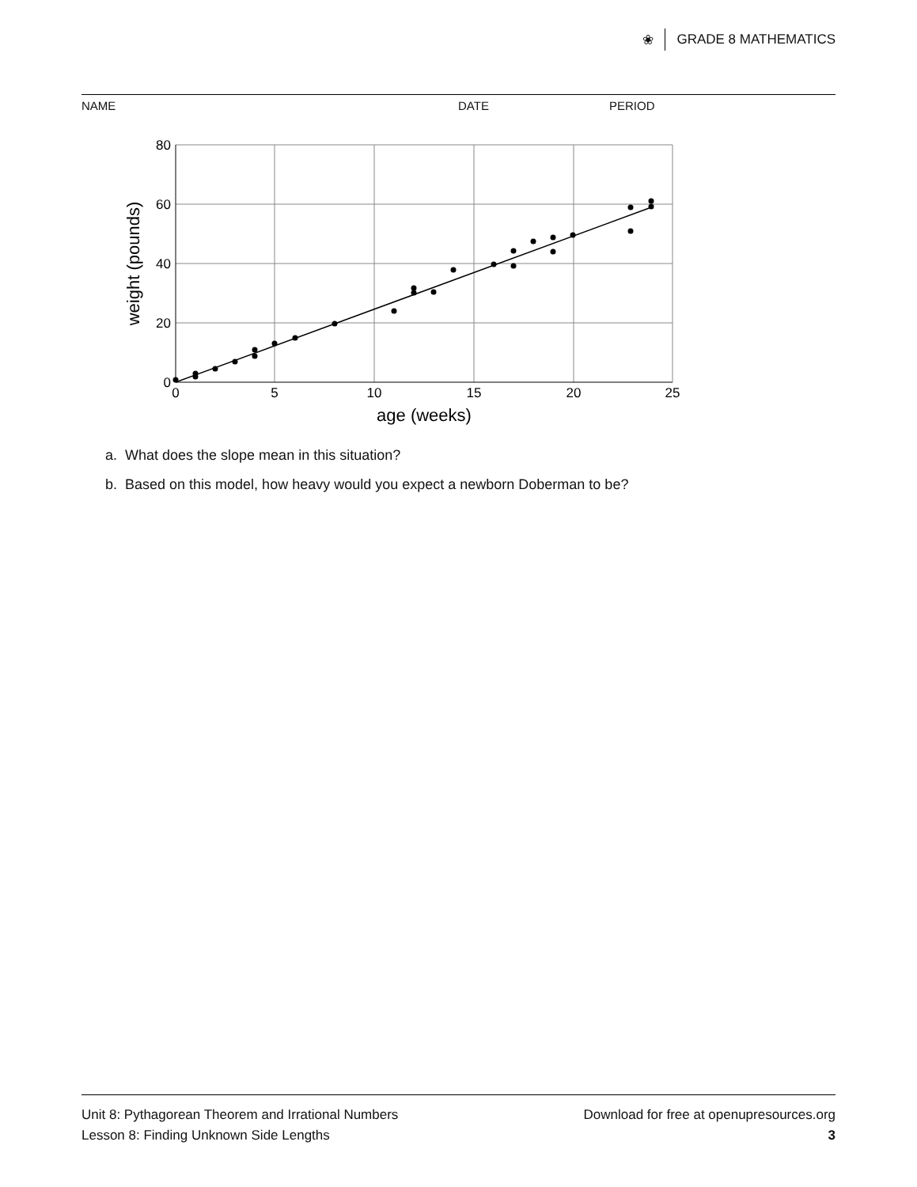❀ GRADE 8 MATHEMATICS
NAME DATE PERIOD
80
60
40
20
0
0
5
10
15
20
25
age (weeks)
weight (pounds)
a. What does the slope mean in this situation?
b. Based on this model, how heavy would you expect a newborn Doberman to be?
Unit 8: Pythagorean Theorem and Irrational Numbers
Lesson 8: Finding Unknown Side Lengths
Download for free at openupresources.org
3